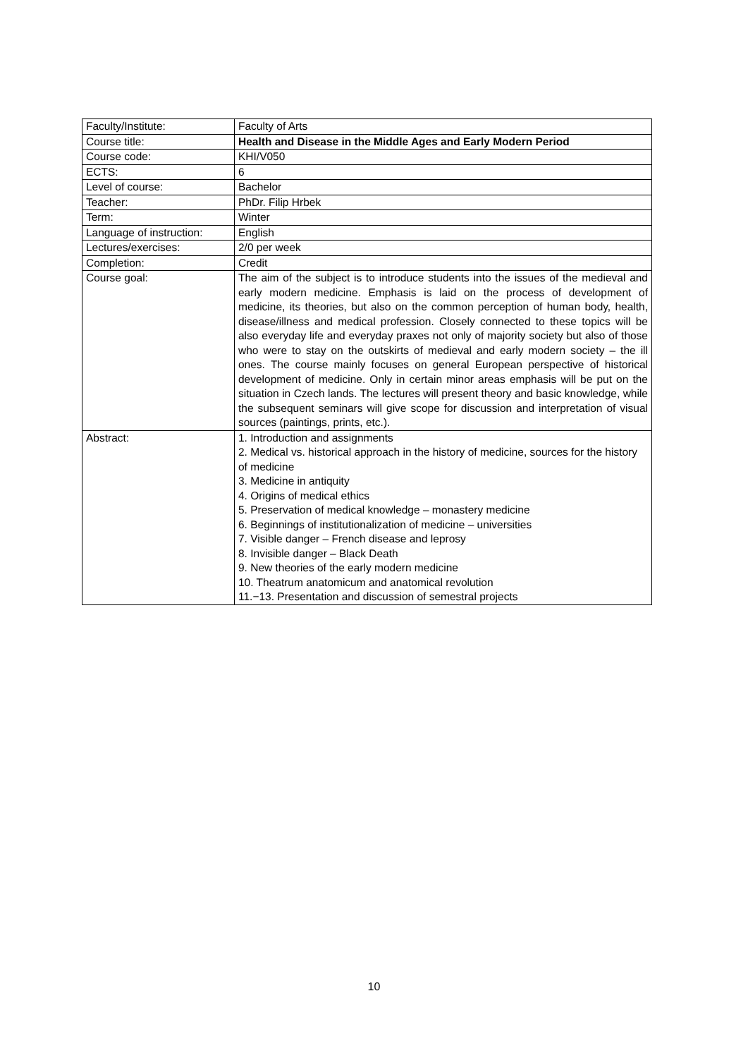| Faculty/Institute: | Faculty of Arts |
| Course title: | Health and Disease in the Middle Ages and Early Modern Period |
| Course code: | KHI/V050 |
| ECTS: | 6 |
| Level of course: | Bachelor |
| Teacher: | PhDr. Filip Hrbek |
| Term: | Winter |
| Language of instruction: | English |
| Lectures/exercises: | 2/0 per week |
| Completion: | Credit |
| Course goal: | The aim of the subject is to introduce students into the issues of the medieval and early modern medicine. Emphasis is laid on the process of development of medicine, its theories, but also on the common perception of human body, health, disease/illness and medical profession. Closely connected to these topics will be also everyday life and everyday praxes not only of majority society but also of those who were to stay on the outskirts of medieval and early modern society – the ill ones. The course mainly focuses on general European perspective of historical development of medicine. Only in certain minor areas emphasis will be put on the situation in Czech lands. The lectures will present theory and basic knowledge, while the subsequent seminars will give scope for discussion and interpretation of visual sources (paintings, prints, etc.). |
| Abstract: | 1. Introduction and assignments 2. Medical vs. historical approach in the history of medicine, sources for the history of medicine 3. Medicine in antiquity 4. Origins of medical ethics 5. Preservation of medical knowledge – monastery medicine 6. Beginnings of institutionalization of medicine – universities 7. Visible danger – French disease and leprosy 8. Invisible danger – Black Death 9. New theories of the early modern medicine 10. Theatrum anatomicum and anatomical revolution 11.−13. Presentation and discussion of semestral projects |
10